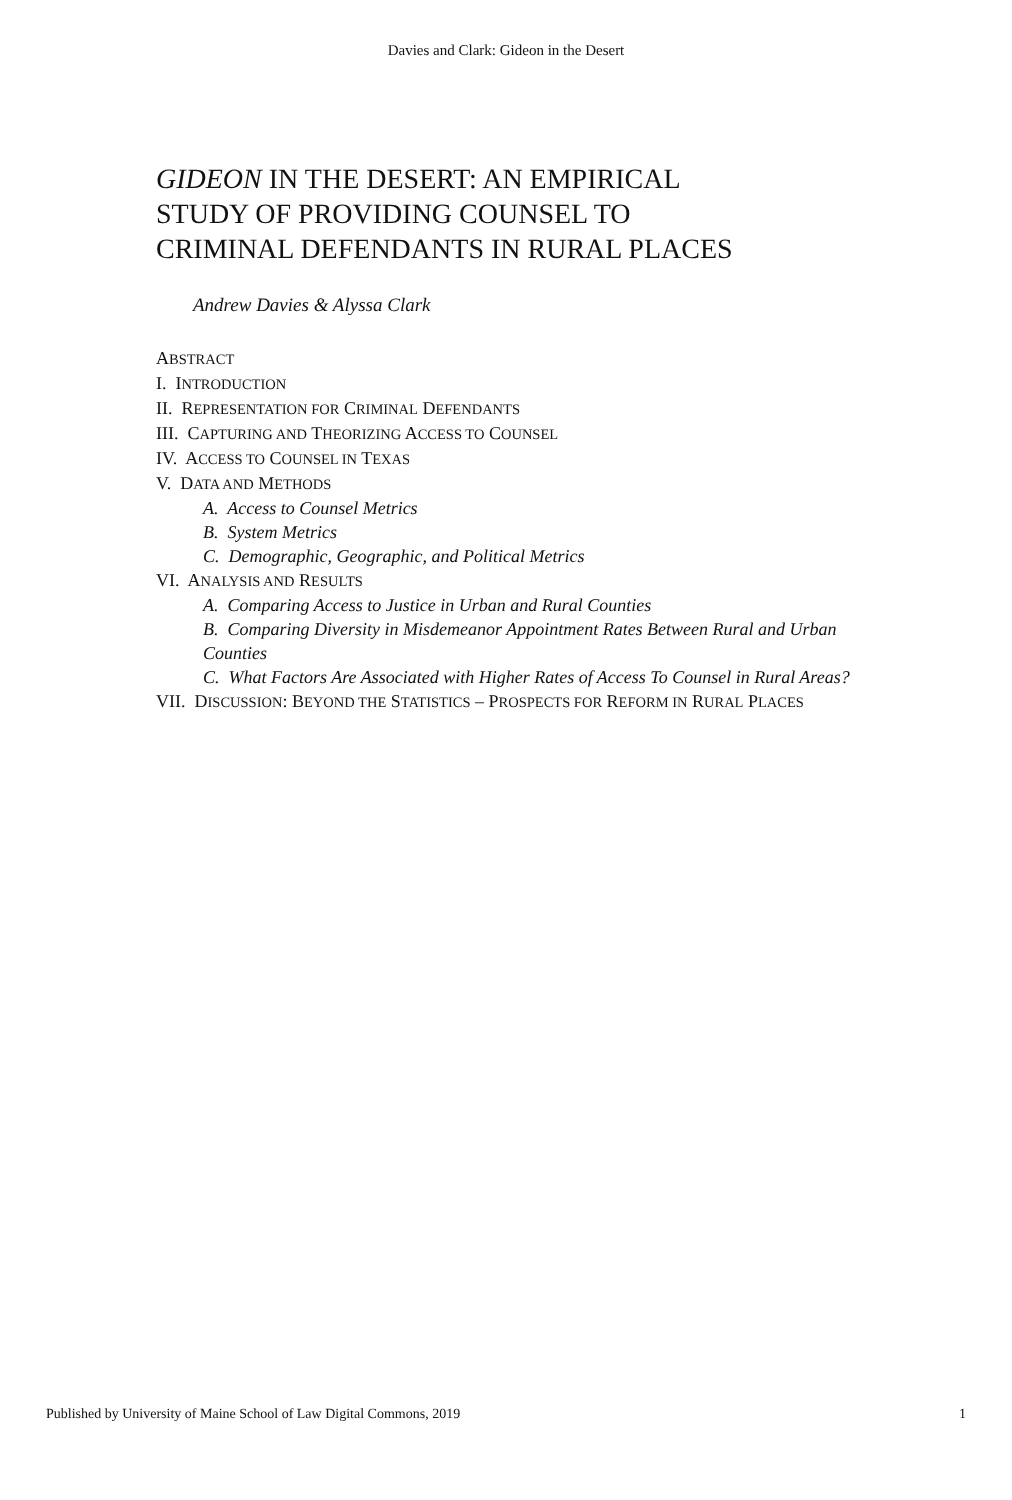Davies and Clark: Gideon in the Desert
GIDEON IN THE DESERT: AN EMPIRICAL
STUDY OF PROVIDING COUNSEL TO
CRIMINAL DEFENDANTS IN RURAL PLACES
Andrew Davies & Alyssa Clark
ABSTRACT
I. INTRODUCTION
II. REPRESENTATION FOR CRIMINAL DEFENDANTS
III. CAPTURING AND THEORIZING ACCESS TO COUNSEL
IV. ACCESS TO COUNSEL IN TEXAS
V. DATA AND METHODS
A. Access to Counsel Metrics
B. System Metrics
C. Demographic, Geographic, and Political Metrics
VI. ANALYSIS AND RESULTS
A. Comparing Access to Justice in Urban and Rural Counties
B. Comparing Diversity in Misdemeanor Appointment Rates Between Rural and Urban Counties
C. What Factors Are Associated with Higher Rates of Access To Counsel in Rural Areas?
VII. DISCUSSION: BEYOND THE STATISTICS – PROSPECTS FOR REFORM IN RURAL PLACES
Published by University of Maine School of Law Digital Commons, 2019 1